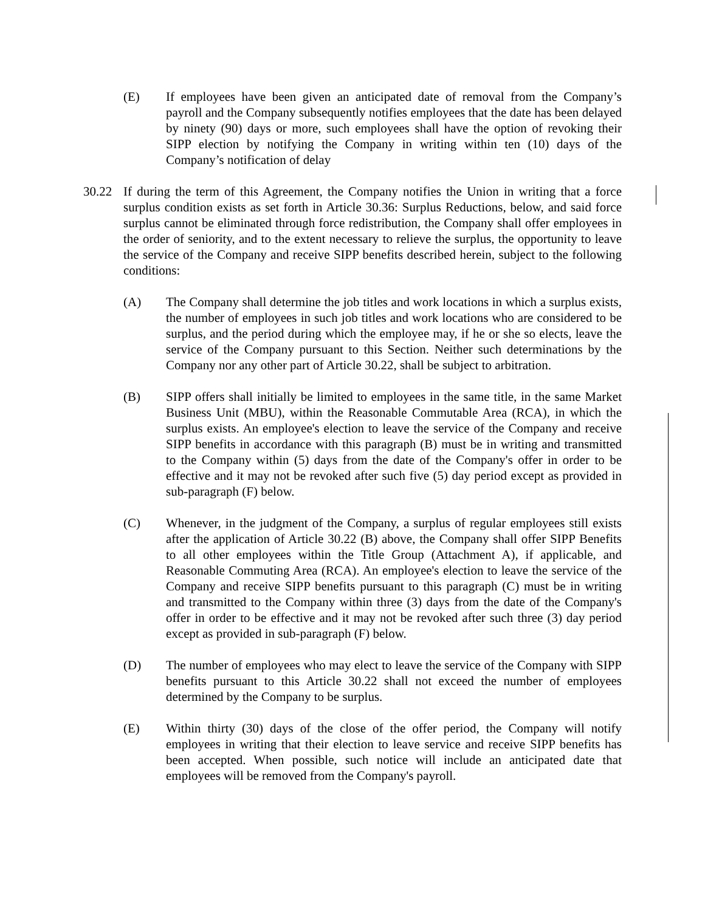(E) If employees have been given an anticipated date of removal from the Company’s payroll and the Company subsequently notifies employees that the date has been delayed by ninety (90) days or more, such employees shall have the option of revoking their SIPP election by notifying the Company in writing within ten (10) days of the Company’s notification of delay
30.22 If during the term of this Agreement, the Company notifies the Union in writing that a force surplus condition exists as set forth in Article 30.36: Surplus Reductions, below, and said force surplus cannot be eliminated through force redistribution, the Company shall offer employees in the order of seniority, and to the extent necessary to relieve the surplus, the opportunity to leave the service of the Company and receive SIPP benefits described herein, subject to the following conditions:
(A) The Company shall determine the job titles and work locations in which a surplus exists, the number of employees in such job titles and work locations who are considered to be surplus, and the period during which the employee may, if he or she so elects, leave the service of the Company pursuant to this Section. Neither such determinations by the Company nor any other part of Article 30.22, shall be subject to arbitration.
(B) SIPP offers shall initially be limited to employees in the same title, in the same Market Business Unit (MBU), within the Reasonable Commutable Area (RCA), in which the surplus exists. An employee's election to leave the service of the Company and receive SIPP benefits in accordance with this paragraph (B) must be in writing and transmitted to the Company within (5) days from the date of the Company's offer in order to be effective and it may not be revoked after such five (5) day period except as provided in sub-paragraph (F) below.
(C) Whenever, in the judgment of the Company, a surplus of regular employees still exists after the application of Article 30.22 (B) above, the Company shall offer SIPP Benefits to all other employees within the Title Group (Attachment A), if applicable, and Reasonable Commuting Area (RCA). An employee's election to leave the service of the Company and receive SIPP benefits pursuant to this paragraph (C) must be in writing and transmitted to the Company within three (3) days from the date of the Company's offer in order to be effective and it may not be revoked after such three (3) day period except as provided in sub-paragraph (F) below.
(D) The number of employees who may elect to leave the service of the Company with SIPP benefits pursuant to this Article 30.22 shall not exceed the number of employees determined by the Company to be surplus.
(E) Within thirty (30) days of the close of the offer period, the Company will notify employees in writing that their election to leave service and receive SIPP benefits has been accepted. When possible, such notice will include an anticipated date that employees will be removed from the Company's payroll.